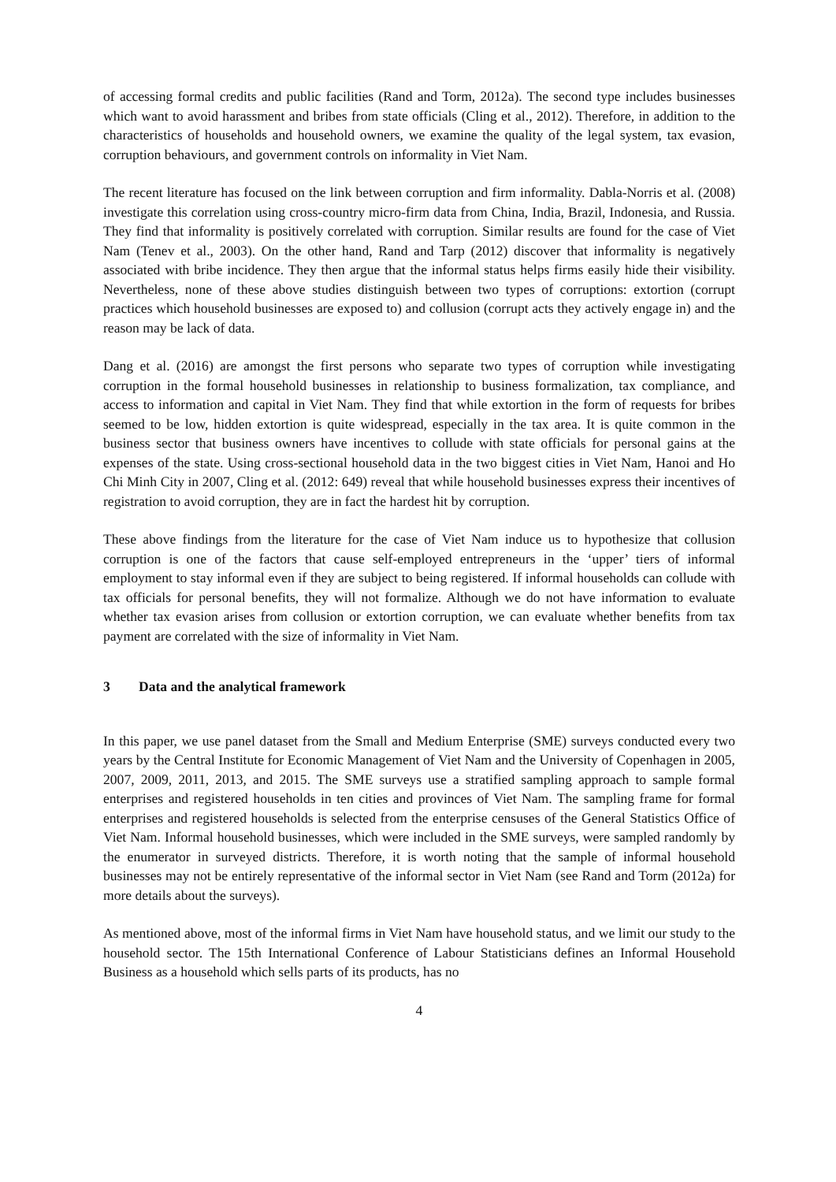of accessing formal credits and public facilities (Rand and Torm, 2012a). The second type includes businesses which want to avoid harassment and bribes from state officials (Cling et al., 2012). Therefore, in addition to the characteristics of households and household owners, we examine the quality of the legal system, tax evasion, corruption behaviours, and government controls on informality in Viet Nam.
The recent literature has focused on the link between corruption and firm informality. Dabla-Norris et al. (2008) investigate this correlation using cross-country micro-firm data from China, India, Brazil, Indonesia, and Russia. They find that informality is positively correlated with corruption. Similar results are found for the case of Viet Nam (Tenev et al., 2003). On the other hand, Rand and Tarp (2012) discover that informality is negatively associated with bribe incidence. They then argue that the informal status helps firms easily hide their visibility. Nevertheless, none of these above studies distinguish between two types of corruptions: extortion (corrupt practices which household businesses are exposed to) and collusion (corrupt acts they actively engage in) and the reason may be lack of data.
Dang et al. (2016) are amongst the first persons who separate two types of corruption while investigating corruption in the formal household businesses in relationship to business formalization, tax compliance, and access to information and capital in Viet Nam. They find that while extortion in the form of requests for bribes seemed to be low, hidden extortion is quite widespread, especially in the tax area. It is quite common in the business sector that business owners have incentives to collude with state officials for personal gains at the expenses of the state. Using cross-sectional household data in the two biggest cities in Viet Nam, Hanoi and Ho Chi Minh City in 2007, Cling et al. (2012: 649) reveal that while household businesses express their incentives of registration to avoid corruption, they are in fact the hardest hit by corruption.
These above findings from the literature for the case of Viet Nam induce us to hypothesize that collusion corruption is one of the factors that cause self-employed entrepreneurs in the ‘upper’ tiers of informal employment to stay informal even if they are subject to being registered. If informal households can collude with tax officials for personal benefits, they will not formalize. Although we do not have information to evaluate whether tax evasion arises from collusion or extortion corruption, we can evaluate whether benefits from tax payment are correlated with the size of informality in Viet Nam.
3 Data and the analytical framework
In this paper, we use panel dataset from the Small and Medium Enterprise (SME) surveys conducted every two years by the Central Institute for Economic Management of Viet Nam and the University of Copenhagen in 2005, 2007, 2009, 2011, 2013, and 2015. The SME surveys use a stratified sampling approach to sample formal enterprises and registered households in ten cities and provinces of Viet Nam. The sampling frame for formal enterprises and registered households is selected from the enterprise censuses of the General Statistics Office of Viet Nam. Informal household businesses, which were included in the SME surveys, were sampled randomly by the enumerator in surveyed districts. Therefore, it is worth noting that the sample of informal household businesses may not be entirely representative of the informal sector in Viet Nam (see Rand and Torm (2012a) for more details about the surveys).
As mentioned above, most of the informal firms in Viet Nam have household status, and we limit our study to the household sector. The 15th International Conference of Labour Statisticians defines an Informal Household Business as a household which sells parts of its products, has no
4